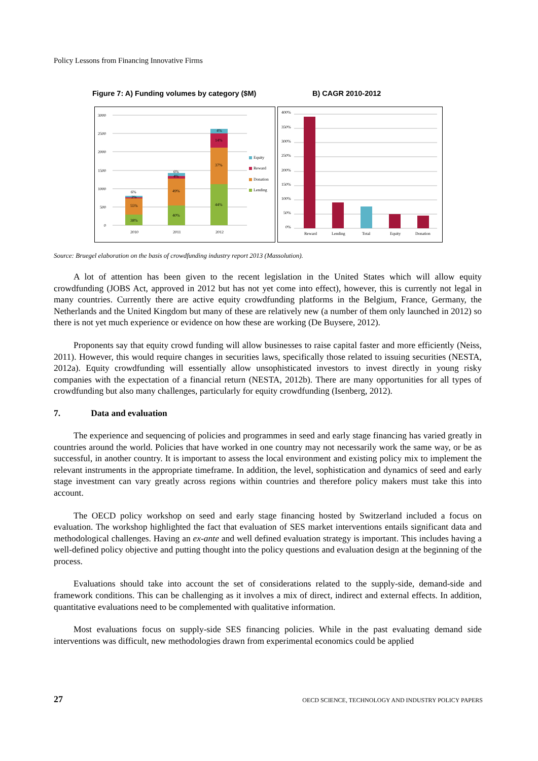Policy Lessons from Financing Innovative Firms
Figure 7: A) Funding volumes by category ($M) B) CAGR 2010-2012
3000
2500
2000
1500
1000
500
0
38%
55%
6%
2%
40%
49%
6%
4%
44%
37%
14%
4%
2010
2011
2012
Equity
Reward
Donation
Lending
400%
350%
300%
250%
200%
150%
100%
50%
0%
Reward
Lending
Total
Equity
Donation
Source: Bruegel elaboration on the basis of crowdfunding industry report 2013 (Massolution).
A lot of attention has been given to the recent legislation in the United States which will allow equity crowdfunding (JOBS Act, approved in 2012 but has not yet come into effect), however, this is currently not legal in many countries. Currently there are active equity crowdfunding platforms in the Belgium, France, Germany, the Netherlands and the United Kingdom but many of these are relatively new (a number of them only launched in 2012) so there is not yet much experience or evidence on how these are working (De Buysere, 2012).
Proponents say that equity crowd funding will allow businesses to raise capital faster and more efficiently (Neiss, 2011). However, this would require changes in securities laws, specifically those related to issuing securities (NESTA, 2012a). Equity crowdfunding will essentially allow unsophisticated investors to invest directly in young risky companies with the expectation of a financial return (NESTA, 2012b). There are many opportunities for all types of crowdfunding but also many challenges, particularly for equity crowdfunding (Isenberg, 2012).
7. Data and evaluation
The experience and sequencing of policies and programmes in seed and early stage financing has varied greatly in countries around the world. Policies that have worked in one country may not necessarily work the same way, or be as successful, in another country. It is important to assess the local environment and existing policy mix to implement the relevant instruments in the appropriate timeframe. In addition, the level, sophistication and dynamics of seed and early stage investment can vary greatly across regions within countries and therefore policy makers must take this into account.
The OECD policy workshop on seed and early stage financing hosted by Switzerland included a focus on evaluation. The workshop highlighted the fact that evaluation of SES market interventions entails significant data and methodological challenges. Having an ex-ante and well defined evaluation strategy is important. This includes having a well-defined policy objective and putting thought into the policy questions and evaluation design at the beginning of the process.
Evaluations should take into account the set of considerations related to the supply-side, demand-side and framework conditions. This can be challenging as it involves a mix of direct, indirect and external effects. In addition, quantitative evaluations need to be complemented with qualitative information.
Most evaluations focus on supply-side SES financing policies. While in the past evaluating demand side interventions was difficult, new methodologies drawn from experimental economics could be applied
27 OECD SCIENCE, TECHNOLOGY AND INDUSTRY POLICY PAPERS